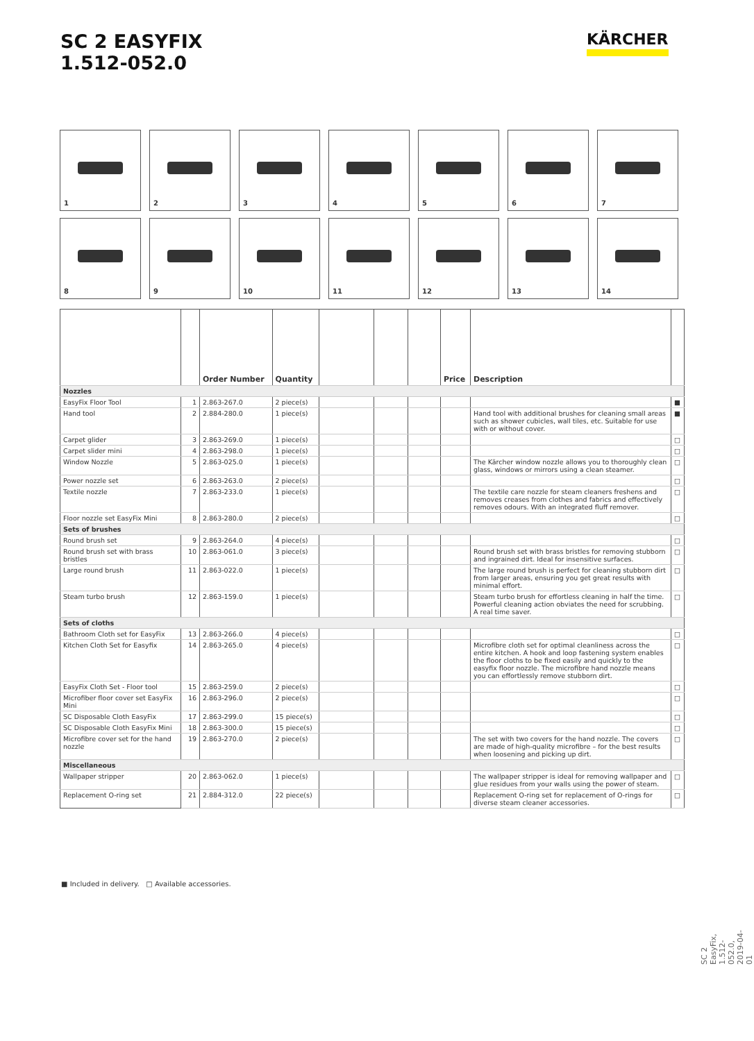SC 2 EASYFIX
1.512-052.0
KÄRCHER
1
2
3
4
5
6
7
8
9
10
11
12
13
14
| | | Order Number | Quantity | | | | Price | Description | |
| --- | --- | --- | --- | --- | --- | --- | --- | --- | --- |
| Nozzles | | | | | | | | | |
| EasyFix Floor Tool | 1 | 2.863-267.0 | 2 piece(s) | | | | | | ■ |
| Hand tool | 2 | 2.884-280.0 | 1 piece(s) | | | | | Hand tool with additional brushes for cleaning small areas such as shower cubicles, wall tiles, etc. Suitable for use with or without cover. | ■ |
| Carpet glider | 3 | 2.863-269.0 | 1 piece(s) | | | | | | □ |
| Carpet slider mini | 4 | 2.863-298.0 | 1 piece(s) | | | | | | □ |
| Window Nozzle | 5 | 2.863-025.0 | 1 piece(s) | | | | | The Kärcher window nozzle allows you to thoroughly clean glass, windows or mirrors using a clean steamer. | □ |
| Power nozzle set | 6 | 2.863-263.0 | 2 piece(s) | | | | | | □ |
| Textile nozzle | 7 | 2.863-233.0 | 1 piece(s) | | | | | The textile care nozzle for steam cleaners freshens and removes creases from clothes and fabrics and effectively removes odours. With an integrated fluff remover. | □ |
| Floor nozzle set EasyFix Mini | 8 | 2.863-280.0 | 2 piece(s) | | | | | | □ |
| Sets of brushes | | | | | | | | | |
| Round brush set | 9 | 2.863-264.0 | 4 piece(s) | | | | | | □ |
| Round brush set with brass bristles | 10 | 2.863-061.0 | 3 piece(s) | | | | | Round brush set with brass bristles for removing stubborn and ingrained dirt. Ideal for insensitive surfaces. | □ |
| Large round brush | 11 | 2.863-022.0 | 1 piece(s) | | | | | The large round brush is perfect for cleaning stubborn dirt from larger areas, ensuring you get great results with minimal effort. | □ |
| Steam turbo brush | 12 | 2.863-159.0 | 1 piece(s) | | | | | Steam turbo brush for effortless cleaning in half the time. Powerful cleaning action obviates the need for scrubbing. A real time saver. | □ |
| Sets of cloths | | | | | | | | | |
| Bathroom Cloth set for EasyFix | 13 | 2.863-266.0 | 4 piece(s) | | | | | | □ |
| Kitchen Cloth Set for Easyfix | 14 | 2.863-265.0 | 4 piece(s) | | | | | Microfibre cloth set for optimal cleanliness across the entire kitchen. A hook and loop fastening system enables the floor cloths to be fixed easily and quickly to the easyfix floor nozzle. The microfibre hand nozzle means you can effortlessly remove stubborn dirt. | □ |
| EasyFix Cloth Set - Floor tool | 15 | 2.863-259.0 | 2 piece(s) | | | | | | □ |
| Microfiber floor cover set EasyFix Mini | 16 | 2.863-296.0 | 2 piece(s) | | | | | | □ |
| SC Disposable Cloth EasyFix | 17 | 2.863-299.0 | 15 piece(s) | | | | | | □ |
| SC Disposable Cloth EasyFix Mini | 18 | 2.863-300.0 | 15 piece(s) | | | | | | □ |
| Microfibre cover set for the hand nozzle | 19 | 2.863-270.0 | 2 piece(s) | | | | | The set with two covers for the hand nozzle. The covers are made of high-quality microfibre – for the best results when loosening and picking up dirt. | □ |
| Miscellaneous | | | | | | | | | |
| Wallpaper stripper | 20 | 2.863-062.0 | 1 piece(s) | | | | | The wallpaper stripper is ideal for removing wallpaper and glue residues from your walls using the power of steam. | □ |
| Replacement O-ring set | 21 | 2.884-312.0 | 22 piece(s) | | | | | Replacement O-ring set for replacement of O-rings for diverse steam cleaner accessories. | □ |
■ Included in delivery. □ Available accessories.
SC 2 EasyFix, 1.512-052.0, 2019-04-01